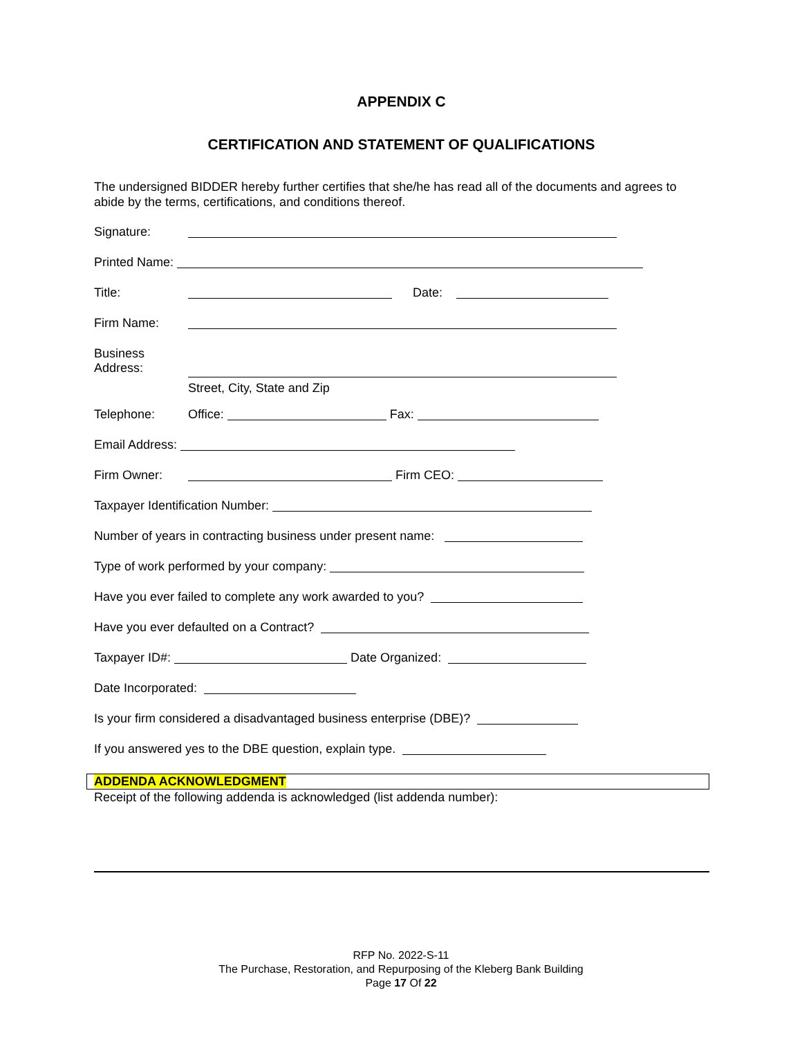APPENDIX C
CERTIFICATION AND STATEMENT OF QUALIFICATIONS
The undersigned BIDDER hereby further certifies that she/he has read all of the documents and agrees to abide by the terms, certifications, and conditions thereof.
Signature:
Printed Name:
Title: Date:
Firm Name:
Business
Address:
Street, City, State and Zip
Telephone: Office: Fax:
Email Address:
Firm Owner: Firm CEO:
Taxpayer Identification Number:
Number of years in contracting business under present name:
Type of work performed by your company:
Have you ever failed to complete any work awarded to you?
Have you ever defaulted on a Contract?
Taxpayer ID#: Date Organized:
Date Incorporated:
Is your firm considered a disadvantaged business enterprise (DBE)?
If you answered yes to the DBE question, explain type.
ADDENDA ACKNOWLEDGMENT
Receipt of the following addenda is acknowledged (list addenda number):
RFP No. 2022-S-11
The Purchase, Restoration, and Repurposing of the Kleberg Bank Building
Page 17 Of 22